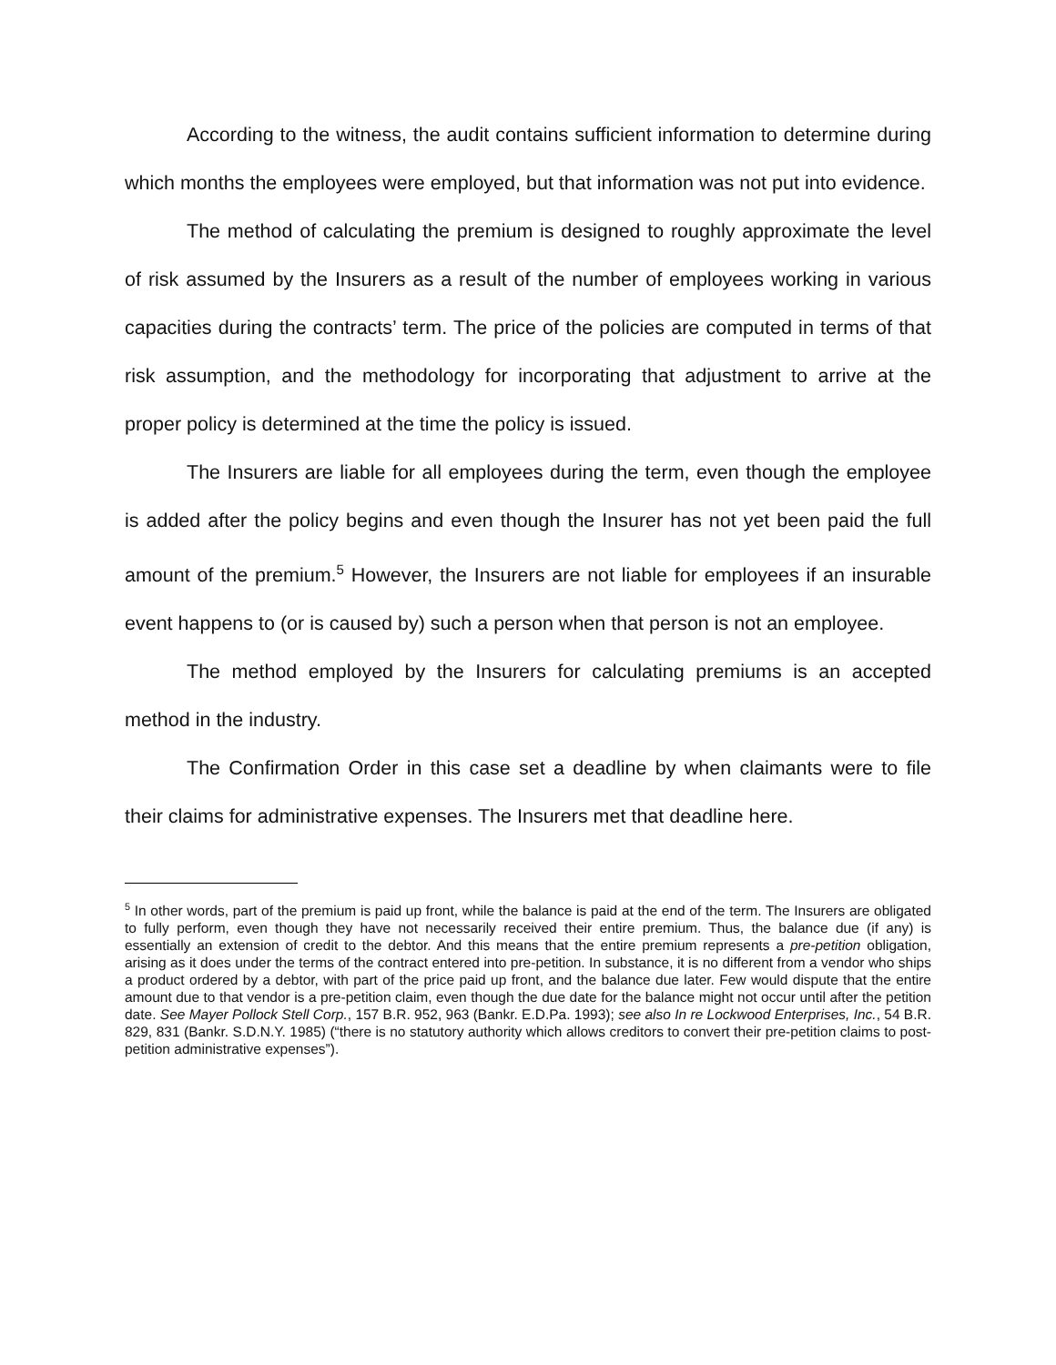According to the witness, the audit contains sufficient information to determine during which months the employees were employed, but that information was not put into evidence.
The method of calculating the premium is designed to roughly approximate the level of risk assumed by the Insurers as a result of the number of employees working in various capacities during the contracts’ term. The price of the policies are computed in terms of that risk assumption, and the methodology for incorporating that adjustment to arrive at the proper policy is determined at the time the policy is issued.
The Insurers are liable for all employees during the term, even though the employee is added after the policy begins and even though the Insurer has not yet been paid the full amount of the premium.<sup>5</sup> However, the Insurers are not liable for employees if an insurable event happens to (or is caused by) such a person when that person is not an employee.
The method employed by the Insurers for calculating premiums is an accepted method in the industry.
The Confirmation Order in this case set a deadline by when claimants were to file their claims for administrative expenses. The Insurers met that deadline here.
<sup>5</sup> In other words, part of the premium is paid up front, while the balance is paid at the end of the term. The Insurers are obligated to fully perform, even though they have not necessarily received their entire premium. Thus, the balance due (if any) is essentially an extension of credit to the debtor. And this means that the entire premium represents a pre-petition obligation, arising as it does under the terms of the contract entered into pre-petition. In substance, it is no different from a vendor who ships a product ordered by a debtor, with part of the price paid up front, and the balance due later. Few would dispute that the entire amount due to that vendor is a pre-petition claim, even though the due date for the balance might not occur until after the petition date. See Mayer Pollock Stell Corp., 157 B.R. 952, 963 (Bankr. E.D.Pa. 1993); see also In re Lockwood Enterprises, Inc., 54 B.R. 829, 831 (Bankr. S.D.N.Y. 1985) (“there is no statutory authority which allows creditors to convert their pre-petition claims to post-petition administrative expenses”).